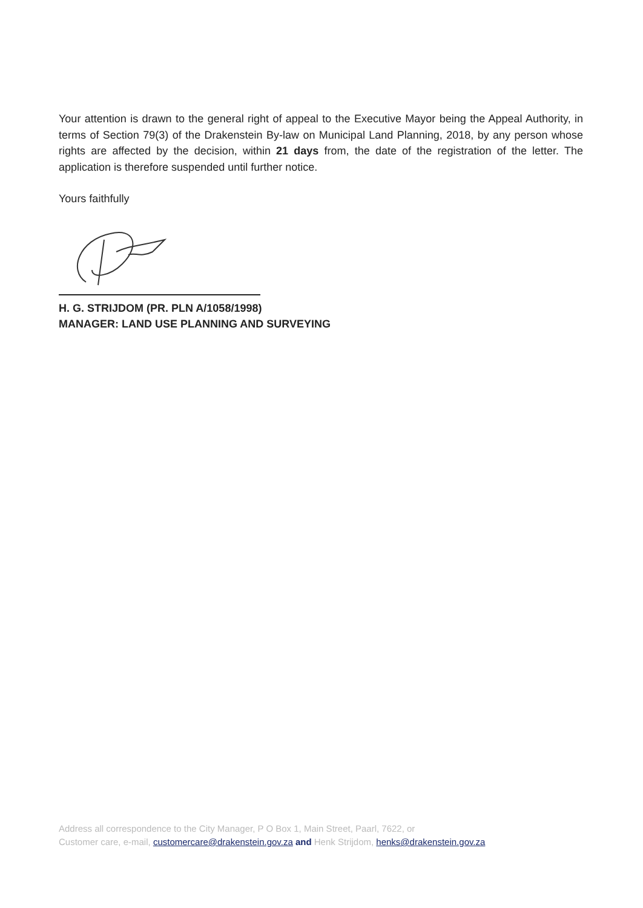Your attention is drawn to the general right of appeal to the Executive Mayor being the Appeal Authority, in terms of Section 79(3) of the Drakenstein By-law on Municipal Land Planning, 2018, by any person whose rights are affected by the decision, within 21 days from, the date of the registration of the letter. The application is therefore suspended until further notice.
Yours faithfully
H. G. STRIJDOM (PR. PLN A/1058/1998)
MANAGER: LAND USE PLANNING AND SURVEYING
Address all correspondence to the City Manager, P O Box 1, Main Street, Paarl, 7622, or
Customer care, e-mail, customercare@drakenstein.gov.za and Henk Strijdom, henks@drakenstein.gov.za